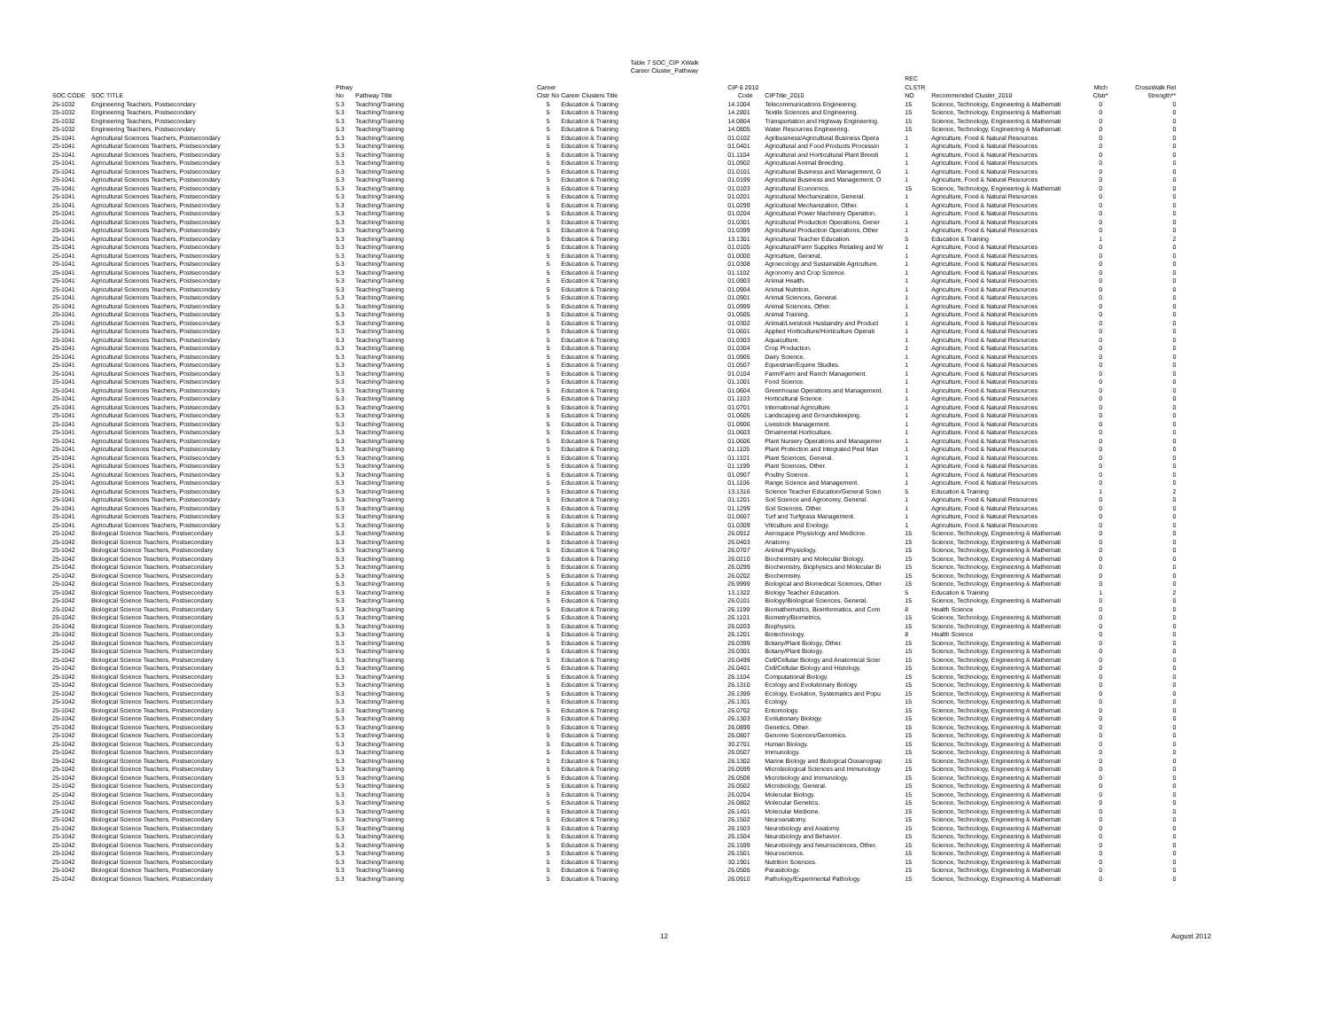Table 7 SOC_CIP XWalk
Career Cluster_Pathway
| | | | | | | | | REC | | | |
| --- | --- | --- | --- | --- | --- | --- | --- | --- | --- | --- | --- |
| | | Pthwy | | Career | | CIP 6 2010 | | CLSTR | | Mtch | CrossWalk Rel |
| SOC CODE | SOC TITLE | No | Pathway Title | Clstr No | Career Clusters Title | Code | CIPTitle_2010 | NO | Recommended Cluster_2010 | Clstr* | Strength** |
| 25-1032 | Engineering Teachers, Postsecondary | 5.3 | Teaching/Training | 5 | Education & Training | 14.1004 | Telecommunications Engineering. | 15 | Science, Technology, Engineering & Mathemati | 0 | 0 |
| 25-1032 | Engineering Teachers, Postsecondary | 5.3 | Teaching/Training | 5 | Education & Training | 14.2801 | Textile Sciences and Engineering. | 15 | Science, Technology, Engineering & Mathemati | 0 | 0 |
| 25-1032 | Engineering Teachers, Postsecondary | 5.3 | Teaching/Training | 5 | Education & Training | 14.0804 | Transportation and Highway Engineering. | 15 | Science, Technology, Engineering & Mathemati | 0 | 0 |
| 25-1032 | Engineering Teachers, Postsecondary | 5.3 | Teaching/Training | 5 | Education & Training | 14.0805 | Water Resources Engineering. | 15 | Science, Technology, Engineering & Mathemati | 0 | 0 |
| 25-1041 | Agricultural Sciences Teachers, Postsecondary | 5.3 | Teaching/Training | 5 | Education & Training | 01.0102 | Agribusiness/Agricultural Business Opera | 1 | Agriculture, Food & Natural Resources | 0 | 0 |
| 25-1041 | Agricultural Sciences Teachers, Postsecondary | 5.3 | Teaching/Training | 5 | Education & Training | 01.0401 | Agricultural and Food Products Processin | 1 | Agriculture, Food & Natural Resources | 0 | 0 |
| 25-1041 | Agricultural Sciences Teachers, Postsecondary | 5.3 | Teaching/Training | 5 | Education & Training | 01.1104 | Agricultural and Horticultural Plant Breedi | 1 | Agriculture, Food & Natural Resources | 0 | 0 |
| 25-1041 | Agricultural Sciences Teachers, Postsecondary | 5.3 | Teaching/Training | 5 | Education & Training | 01.0902 | Agricultural Animal Breeding. | 1 | Agriculture, Food & Natural Resources | 0 | 0 |
| 25-1041 | Agricultural Sciences Teachers, Postsecondary | 5.3 | Teaching/Training | 5 | Education & Training | 01.0101 | Agricultural Business and Management, G | 1 | Agriculture, Food & Natural Resources | 0 | 0 |
| 25-1041 | Agricultural Sciences Teachers, Postsecondary | 5.3 | Teaching/Training | 5 | Education & Training | 01.0199 | Agricultural Business and Management, O | 1 | Agriculture, Food & Natural Resources | 0 | 0 |
| 25-1041 | Agricultural Sciences Teachers, Postsecondary | 5.3 | Teaching/Training | 5 | Education & Training | 01.0103 | Agricultural Economics. | 15 | Science, Technology, Engineering & Mathemati | 0 | 0 |
| 25-1041 | Agricultural Sciences Teachers, Postsecondary | 5.3 | Teaching/Training | 5 | Education & Training | 01.0201 | Agricultural Mechanization, General. | 1 | Agriculture, Food & Natural Resources | 0 | 0 |
| 25-1041 | Agricultural Sciences Teachers, Postsecondary | 5.3 | Teaching/Training | 5 | Education & Training | 01.0299 | Agricultural Mechanization, Other. | 1 | Agriculture, Food & Natural Resources | 0 | 0 |
| 25-1041 | Agricultural Sciences Teachers, Postsecondary | 5.3 | Teaching/Training | 5 | Education & Training | 01.0204 | Agricultural Power Machinery Operation. | 1 | Agriculture, Food & Natural Resources | 0 | 0 |
| 25-1041 | Agricultural Sciences Teachers, Postsecondary | 5.3 | Teaching/Training | 5 | Education & Training | 01.0301 | Agricultural Production Operations, Gener | 1 | Agriculture, Food & Natural Resources | 0 | 0 |
| 25-1041 | Agricultural Sciences Teachers, Postsecondary | 5.3 | Teaching/Training | 5 | Education & Training | 01.0399 | Agricultural Production Operations, Other | 1 | Agriculture, Food & Natural Resources | 0 | 0 |
| 25-1041 | Agricultural Sciences Teachers, Postsecondary | 5.3 | Teaching/Training | 5 | Education & Training | 13.1301 | Agricultural Teacher Education. | 5 | Education & Training | 1 | 2 |
| 25-1041 | Agricultural Sciences Teachers, Postsecondary | 5.3 | Teaching/Training | 5 | Education & Training | 01.0105 | Agricultural/Farm Supplies Retailing and W | 1 | Agriculture, Food & Natural Resources | 0 | 0 |
| 25-1041 | Agricultural Sciences Teachers, Postsecondary | 5.3 | Teaching/Training | 5 | Education & Training | 01.0000 | Agriculture, General. | 1 | Agriculture, Food & Natural Resources | 0 | 0 |
| 25-1041 | Agricultural Sciences Teachers, Postsecondary | 5.3 | Teaching/Training | 5 | Education & Training | 01.0308 | Agroecology and Sustainable Agriculture. | 1 | Agriculture, Food & Natural Resources | 0 | 0 |
| 25-1041 | Agricultural Sciences Teachers, Postsecondary | 5.3 | Teaching/Training | 5 | Education & Training | 01.1102 | Agronomy and Crop Science. | 1 | Agriculture, Food & Natural Resources | 0 | 0 |
| 25-1041 | Agricultural Sciences Teachers, Postsecondary | 5.3 | Teaching/Training | 5 | Education & Training | 01.0903 | Animal Health. | 1 | Agriculture, Food & Natural Resources | 0 | 0 |
| 25-1041 | Agricultural Sciences Teachers, Postsecondary | 5.3 | Teaching/Training | 5 | Education & Training | 01.0904 | Animal Nutrition. | 1 | Agriculture, Food & Natural Resources | 0 | 0 |
| 25-1041 | Agricultural Sciences Teachers, Postsecondary | 5.3 | Teaching/Training | 5 | Education & Training | 01.0901 | Animal Sciences, General. | 1 | Agriculture, Food & Natural Resources | 0 | 0 |
| 25-1041 | Agricultural Sciences Teachers, Postsecondary | 5.3 | Teaching/Training | 5 | Education & Training | 01.0999 | Animal Sciences, Other. | 1 | Agriculture, Food & Natural Resources | 0 | 0 |
| 25-1041 | Agricultural Sciences Teachers, Postsecondary | 5.3 | Teaching/Training | 5 | Education & Training | 01.0505 | Animal Training. | 1 | Agriculture, Food & Natural Resources | 0 | 0 |
| 25-1041 | Agricultural Sciences Teachers, Postsecondary | 5.3 | Teaching/Training | 5 | Education & Training | 01.0302 | Animal/Livestock Husbandry and Product | 1 | Agriculture, Food & Natural Resources | 0 | 0 |
| 25-1041 | Agricultural Sciences Teachers, Postsecondary | 5.3 | Teaching/Training | 5 | Education & Training | 01.0601 | Applied Horticulture/Horticulture Operati | 1 | Agriculture, Food & Natural Resources | 0 | 0 |
| 25-1041 | Agricultural Sciences Teachers, Postsecondary | 5.3 | Teaching/Training | 5 | Education & Training | 01.0303 | Aquaculture. | 1 | Agriculture, Food & Natural Resources | 0 | 0 |
| 25-1041 | Agricultural Sciences Teachers, Postsecondary | 5.3 | Teaching/Training | 5 | Education & Training | 01.0304 | Crop Production. | 1 | Agriculture, Food & Natural Resources | 0 | 0 |
| 25-1041 | Agricultural Sciences Teachers, Postsecondary | 5.3 | Teaching/Training | 5 | Education & Training | 01.0905 | Dairy Science. | 1 | Agriculture, Food & Natural Resources | 0 | 0 |
| 25-1041 | Agricultural Sciences Teachers, Postsecondary | 5.3 | Teaching/Training | 5 | Education & Training | 01.0507 | Equestrian/Equine Studies. | 1 | Agriculture, Food & Natural Resources | 0 | 0 |
| 25-1041 | Agricultural Sciences Teachers, Postsecondary | 5.3 | Teaching/Training | 5 | Education & Training | 01.0104 | Farm/Farm and Ranch Management. | 1 | Agriculture, Food & Natural Resources | 0 | 0 |
| 25-1041 | Agricultural Sciences Teachers, Postsecondary | 5.3 | Teaching/Training | 5 | Education & Training | 01.1001 | Food Science. | 1 | Agriculture, Food & Natural Resources | 0 | 0 |
| 25-1041 | Agricultural Sciences Teachers, Postsecondary | 5.3 | Teaching/Training | 5 | Education & Training | 01.0604 | Greenhouse Operations and Management. | 1 | Agriculture, Food & Natural Resources | 0 | 0 |
| 25-1041 | Agricultural Sciences Teachers, Postsecondary | 5.3 | Teaching/Training | 5 | Education & Training | 01.1103 | Horticultural Science. | 1 | Agriculture, Food & Natural Resources | 0 | 0 |
| 25-1041 | Agricultural Sciences Teachers, Postsecondary | 5.3 | Teaching/Training | 5 | Education & Training | 01.0701 | International Agriculture. | 1 | Agriculture, Food & Natural Resources | 0 | 0 |
| 25-1041 | Agricultural Sciences Teachers, Postsecondary | 5.3 | Teaching/Training | 5 | Education & Training | 01.0605 | Landscaping and Groundskeeping. | 1 | Agriculture, Food & Natural Resources | 0 | 0 |
| 25-1041 | Agricultural Sciences Teachers, Postsecondary | 5.3 | Teaching/Training | 5 | Education & Training | 01.0906 | Livestock Management. | 1 | Agriculture, Food & Natural Resources | 0 | 0 |
| 25-1041 | Agricultural Sciences Teachers, Postsecondary | 5.3 | Teaching/Training | 5 | Education & Training | 01.0603 | Ornamental Horticulture. | 1 | Agriculture, Food & Natural Resources | 0 | 0 |
| 25-1041 | Agricultural Sciences Teachers, Postsecondary | 5.3 | Teaching/Training | 5 | Education & Training | 01.0606 | Plant Nursery Operations and Managemer | 1 | Agriculture, Food & Natural Resources | 0 | 0 |
| 25-1041 | Agricultural Sciences Teachers, Postsecondary | 5.3 | Teaching/Training | 5 | Education & Training | 01.1105 | Plant Protection and Integrated Pest Man | 1 | Agriculture, Food & Natural Resources | 0 | 0 |
| 25-1041 | Agricultural Sciences Teachers, Postsecondary | 5.3 | Teaching/Training | 5 | Education & Training | 01.1101 | Plant Sciences, General. | 1 | Agriculture, Food & Natural Resources | 0 | 0 |
| 25-1041 | Agricultural Sciences Teachers, Postsecondary | 5.3 | Teaching/Training | 5 | Education & Training | 01.1199 | Plant Sciences, Other. | 1 | Agriculture, Food & Natural Resources | 0 | 0 |
| 25-1041 | Agricultural Sciences Teachers, Postsecondary | 5.3 | Teaching/Training | 5 | Education & Training | 01.0907 | Poultry Science. | 1 | Agriculture, Food & Natural Resources | 0 | 0 |
| 25-1041 | Agricultural Sciences Teachers, Postsecondary | 5.3 | Teaching/Training | 5 | Education & Training | 01.1106 | Range Science and Management. | 1 | Agriculture, Food & Natural Resources | 0 | 0 |
| 25-1041 | Agricultural Sciences Teachers, Postsecondary | 5.3 | Teaching/Training | 5 | Education & Training | 13.1316 | Science Teacher Education/General Scien | 5 | Education & Training | 1 | 2 |
| 25-1041 | Agricultural Sciences Teachers, Postsecondary | 5.3 | Teaching/Training | 5 | Education & Training | 01.1201 | Soil Science and Agronomy, General. | 1 | Agriculture, Food & Natural Resources | 0 | 0 |
| 25-1041 | Agricultural Sciences Teachers, Postsecondary | 5.3 | Teaching/Training | 5 | Education & Training | 01.1299 | Soil Sciences, Other. | 1 | Agriculture, Food & Natural Resources | 0 | 0 |
| 25-1041 | Agricultural Sciences Teachers, Postsecondary | 5.3 | Teaching/Training | 5 | Education & Training | 01.0607 | Turf and Turfgrass Management. | 1 | Agriculture, Food & Natural Resources | 0 | 0 |
| 25-1041 | Agricultural Sciences Teachers, Postsecondary | 5.3 | Teaching/Training | 5 | Education & Training | 01.0309 | Viticulture and Enology. | 1 | Agriculture, Food & Natural Resources | 0 | 0 |
| 25-1042 | Biological Science Teachers, Postsecondary | 5.3 | Teaching/Training | 5 | Education & Training | 26.0912 | Aerospace Physiology and Medicine. | 15 | Science, Technology, Engineering & Mathemati | 0 | 0 |
| 25-1042 | Biological Science Teachers, Postsecondary | 5.3 | Teaching/Training | 5 | Education & Training | 26.0403 | Anatomy. | 15 | Science, Technology, Engineering & Mathemati | 0 | 0 |
| 25-1042 | Biological Science Teachers, Postsecondary | 5.3 | Teaching/Training | 5 | Education & Training | 26.0707 | Animal Physiology. | 15 | Science, Technology, Engineering & Mathemati | 0 | 0 |
| 25-1042 | Biological Science Teachers, Postsecondary | 5.3 | Teaching/Training | 5 | Education & Training | 26.0210 | Biochemistry and Molecular Biology. | 15 | Science, Technology, Engineering & Mathemati | 0 | 0 |
| 25-1042 | Biological Science Teachers, Postsecondary | 5.3 | Teaching/Training | 5 | Education & Training | 26.0299 | Biochemistry, Biophysics and Molecular Bi | 15 | Science, Technology, Engineering & Mathemati | 0 | 0 |
| 25-1042 | Biological Science Teachers, Postsecondary | 5.3 | Teaching/Training | 5 | Education & Training | 26.0202 | Biochemistry. | 15 | Science, Technology, Engineering & Mathemati | 0 | 0 |
| 25-1042 | Biological Science Teachers, Postsecondary | 5.3 | Teaching/Training | 5 | Education & Training | 26.9999 | Biological and Biomedical Sciences, Other | 15 | Science, Technology, Engineering & Mathemati | 0 | 0 |
| 25-1042 | Biological Science Teachers, Postsecondary | 5.3 | Teaching/Training | 5 | Education & Training | 13.1322 | Biology Teacher Education. | 5 | Education & Training | 1 | 2 |
| 25-1042 | Biological Science Teachers, Postsecondary | 5.3 | Teaching/Training | 5 | Education & Training | 26.0101 | Biology/Biological Sciences, General. | 15 | Science, Technology, Engineering & Mathemati | 0 | 0 |
| 25-1042 | Biological Science Teachers, Postsecondary | 5.3 | Teaching/Training | 5 | Education & Training | 26.1199 | Biomathematics, Bioinformatics, and Com | 8 | Health Science | 0 | 0 |
| 25-1042 | Biological Science Teachers, Postsecondary | 5.3 | Teaching/Training | 5 | Education & Training | 26.1101 | Biometry/Biometrics. | 15 | Science, Technology, Engineering & Mathemati | 0 | 0 |
| 25-1042 | Biological Science Teachers, Postsecondary | 5.3 | Teaching/Training | 5 | Education & Training | 26.0203 | Biophysics. | 15 | Science, Technology, Engineering & Mathemati | 0 | 0 |
| 25-1042 | Biological Science Teachers, Postsecondary | 5.3 | Teaching/Training | 5 | Education & Training | 26.1201 | Biotechnology. | 8 | Health Science | 0 | 0 |
| 25-1042 | Biological Science Teachers, Postsecondary | 5.3 | Teaching/Training | 5 | Education & Training | 26.0399 | Botany/Plant Biology, Other. | 15 | Science, Technology, Engineering & Mathemati | 0 | 0 |
| 25-1042 | Biological Science Teachers, Postsecondary | 5.3 | Teaching/Training | 5 | Education & Training | 26.0301 | Botany/Plant Biology. | 15 | Science, Technology, Engineering & Mathemati | 0 | 0 |
| 25-1042 | Biological Science Teachers, Postsecondary | 5.3 | Teaching/Training | 5 | Education & Training | 26.0499 | Cell/Cellular Biology and Anatomical Scier | 15 | Science, Technology, Engineering & Mathemati | 0 | 0 |
| 25-1042 | Biological Science Teachers, Postsecondary | 5.3 | Teaching/Training | 5 | Education & Training | 26.0401 | Cell/Cellular Biology and Histology. | 15 | Science, Technology, Engineering & Mathemati | 0 | 0 |
| 25-1042 | Biological Science Teachers, Postsecondary | 5.3 | Teaching/Training | 5 | Education & Training | 26.1104 | Computational Biology. | 15 | Science, Technology, Engineering & Mathemati | 0 | 0 |
| 25-1042 | Biological Science Teachers, Postsecondary | 5.3 | Teaching/Training | 5 | Education & Training | 26.1310 | Ecology and Evolutionary Biology. | 15 | Science, Technology, Engineering & Mathemati | 0 | 0 |
| 25-1042 | Biological Science Teachers, Postsecondary | 5.3 | Teaching/Training | 5 | Education & Training | 26.1399 | Ecology, Evolution, Systematics and Popu | 15 | Science, Technology, Engineering & Mathemati | 0 | 0 |
| 25-1042 | Biological Science Teachers, Postsecondary | 5.3 | Teaching/Training | 5 | Education & Training | 26.1301 | Ecology. | 15 | Science, Technology, Engineering & Mathemati | 0 | 0 |
| 25-1042 | Biological Science Teachers, Postsecondary | 5.3 | Teaching/Training | 5 | Education & Training | 26.0702 | Entomology. | 15 | Science, Technology, Engineering & Mathemati | 0 | 0 |
| 25-1042 | Biological Science Teachers, Postsecondary | 5.3 | Teaching/Training | 5 | Education & Training | 26.1303 | Evolutionary Biology. | 15 | Science, Technology, Engineering & Mathemati | 0 | 0 |
| 25-1042 | Biological Science Teachers, Postsecondary | 5.3 | Teaching/Training | 5 | Education & Training | 26.0899 | Genetics, Other. | 15 | Science, Technology, Engineering & Mathemati | 0 | 0 |
| 25-1042 | Biological Science Teachers, Postsecondary | 5.3 | Teaching/Training | 5 | Education & Training | 26.0807 | Genome Sciences/Genomics. | 15 | Science, Technology, Engineering & Mathemati | 0 | 0 |
| 25-1042 | Biological Science Teachers, Postsecondary | 5.3 | Teaching/Training | 5 | Education & Training | 30.2701 | Human Biology. | 15 | Science, Technology, Engineering & Mathemati | 0 | 0 |
| 25-1042 | Biological Science Teachers, Postsecondary | 5.3 | Teaching/Training | 5 | Education & Training | 26.0507 | Immunology. | 15 | Science, Technology, Engineering & Mathemati | 0 | 0 |
| 25-1042 | Biological Science Teachers, Postsecondary | 5.3 | Teaching/Training | 5 | Education & Training | 26.1302 | Marine Biology and Biological Oceanograp | 15 | Science, Technology, Engineering & Mathemati | 0 | 0 |
| 25-1042 | Biological Science Teachers, Postsecondary | 5.3 | Teaching/Training | 5 | Education & Training | 26.0599 | Microbiological Sciences and Immunology | 15 | Science, Technology, Engineering & Mathemati | 0 | 0 |
| 25-1042 | Biological Science Teachers, Postsecondary | 5.3 | Teaching/Training | 5 | Education & Training | 26.0508 | Microbiology and Immunology. | 15 | Science, Technology, Engineering & Mathemati | 0 | 0 |
| 25-1042 | Biological Science Teachers, Postsecondary | 5.3 | Teaching/Training | 5 | Education & Training | 26.0502 | Microbiology, General. | 15 | Science, Technology, Engineering & Mathemati | 0 | 0 |
| 25-1042 | Biological Science Teachers, Postsecondary | 5.3 | Teaching/Training | 5 | Education & Training | 26.0204 | Molecular Biology. | 15 | Science, Technology, Engineering & Mathemati | 0 | 0 |
| 25-1042 | Biological Science Teachers, Postsecondary | 5.3 | Teaching/Training | 5 | Education & Training | 26.0802 | Molecular Genetics. | 15 | Science, Technology, Engineering & Mathemati | 0 | 0 |
| 25-1042 | Biological Science Teachers, Postsecondary | 5.3 | Teaching/Training | 5 | Education & Training | 26.1401 | Molecular Medicine. | 15 | Science, Technology, Engineering & Mathemati | 0 | 0 |
| 25-1042 | Biological Science Teachers, Postsecondary | 5.3 | Teaching/Training | 5 | Education & Training | 26.1502 | Neuroanatomy. | 15 | Science, Technology, Engineering & Mathemati | 0 | 0 |
| 25-1042 | Biological Science Teachers, Postsecondary | 5.3 | Teaching/Training | 5 | Education & Training | 26.1503 | Neurobiology and Anatomy. | 15 | Science, Technology, Engineering & Mathemati | 0 | 0 |
| 25-1042 | Biological Science Teachers, Postsecondary | 5.3 | Teaching/Training | 5 | Education & Training | 26.1504 | Neurobiology and Behavior. | 15 | Science, Technology, Engineering & Mathemati | 0 | 0 |
| 25-1042 | Biological Science Teachers, Postsecondary | 5.3 | Teaching/Training | 5 | Education & Training | 26.1599 | Neurobiology and Neurosciences, Other. | 15 | Science, Technology, Engineering & Mathemati | 0 | 0 |
| 25-1042 | Biological Science Teachers, Postsecondary | 5.3 | Teaching/Training | 5 | Education & Training | 26.1501 | Neuroscience. | 15 | Science, Technology, Engineering & Mathemati | 0 | 0 |
| 25-1042 | Biological Science Teachers, Postsecondary | 5.3 | Teaching/Training | 5 | Education & Training | 30.1901 | Nutrition Sciences. | 15 | Science, Technology, Engineering & Mathemati | 0 | 0 |
| 25-1042 | Biological Science Teachers, Postsecondary | 5.3 | Teaching/Training | 5 | Education & Training | 26.0505 | Parasitology. | 15 | Science, Technology, Engineering & Mathemati | 0 | 0 |
| 25-1042 | Biological Science Teachers, Postsecondary | 5.3 | Teaching/Training | 5 | Education & Training | 26.0910 | Pathology/Experimental Pathology. | 15 | Science, Technology, Engineering & Mathemati | 0 | 0 |
12 August 2012